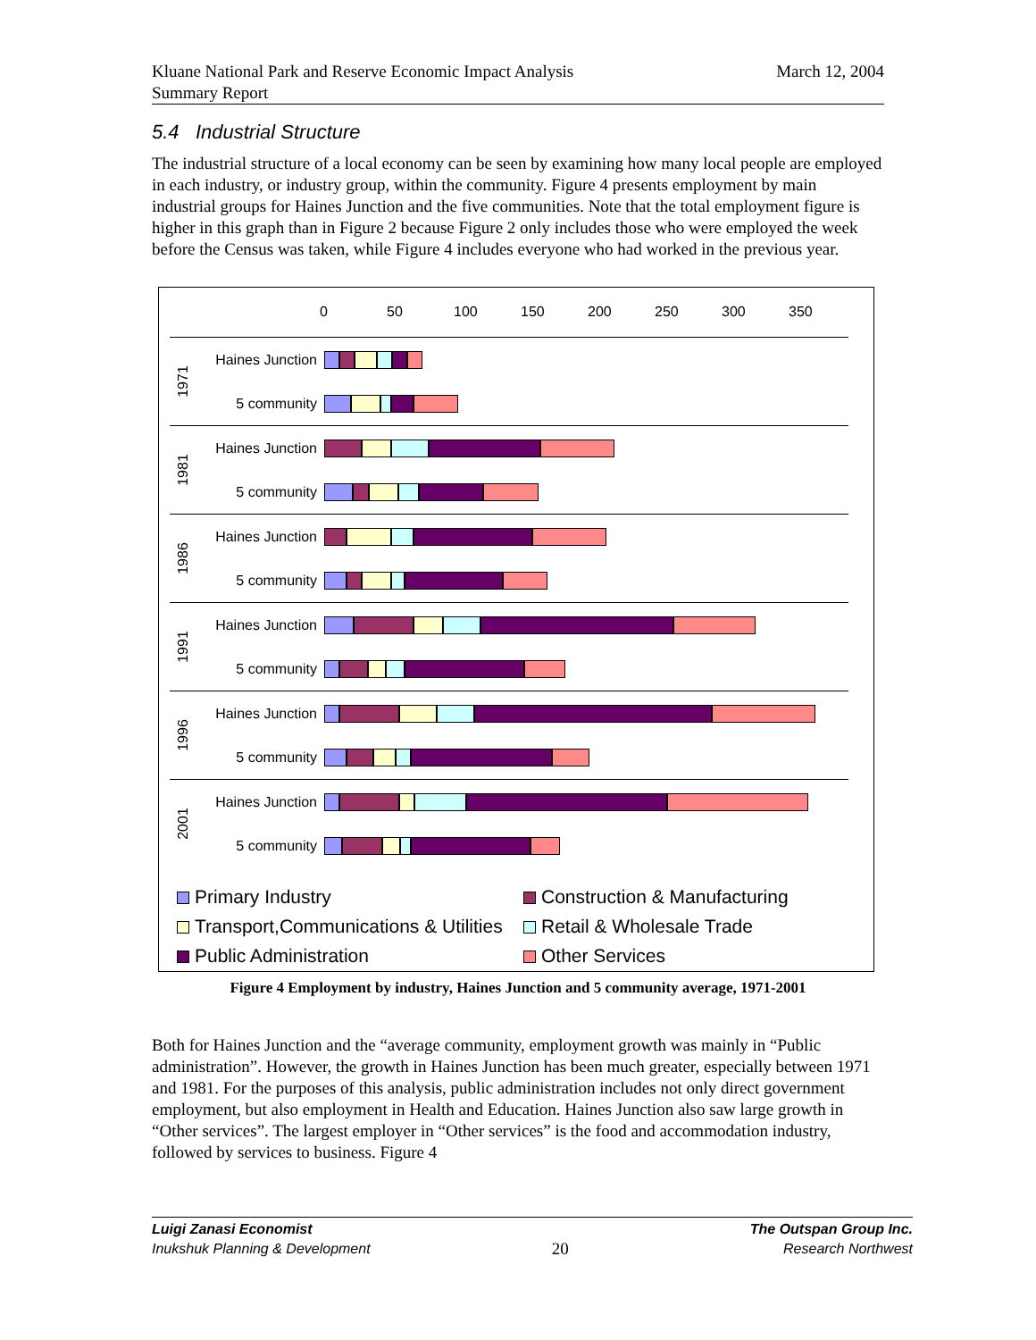Kluane National Park and Reserve Economic Impact Analysis
Summary Report
March 12, 2004
5.4 Industrial Structure
The industrial structure of a local economy can be seen by examining how many local people are employed in each industry, or industry group, within the community. Figure 4 presents employment by main industrial groups for Haines Junction and the five communities. Note that the total employment figure is higher in this graph than in Figure 2 because Figure 2 only includes those who were employed the week before the Census was taken, while Figure 4 includes everyone who had worked in the previous year.
0 50 100 150 200 250 300 350
1971
Haines Junction
5 community
1981
Haines Junction
5 community
1986
Haines Junction
5 community
1991
Haines Junction
5 community
1996
Haines Junction
5 community
2001
Haines Junction
5 community
Primary Industry
Construction & Manufacturing
Transport,Communications & Utilities
Retail & Wholesale Trade
Public Administration
Other Services
Figure 4 Employment by industry, Haines Junction and 5 community average, 1971-2001
Both for Haines Junction and the “average community, employment growth was mainly in “Public administration”. However, the growth in Haines Junction has been much greater, especially between 1971 and 1981. For the purposes of this analysis, public administration includes not only direct government employment, but also employment in Health and Education. Haines Junction also saw large growth in “Other services”. The largest employer in “Other services” is the food and accommodation industry, followed by services to business. Figure 4
Luigi Zanasi Economist
Inukshuk Planning & Development
20
The Outspan Group Inc.
Research Northwest